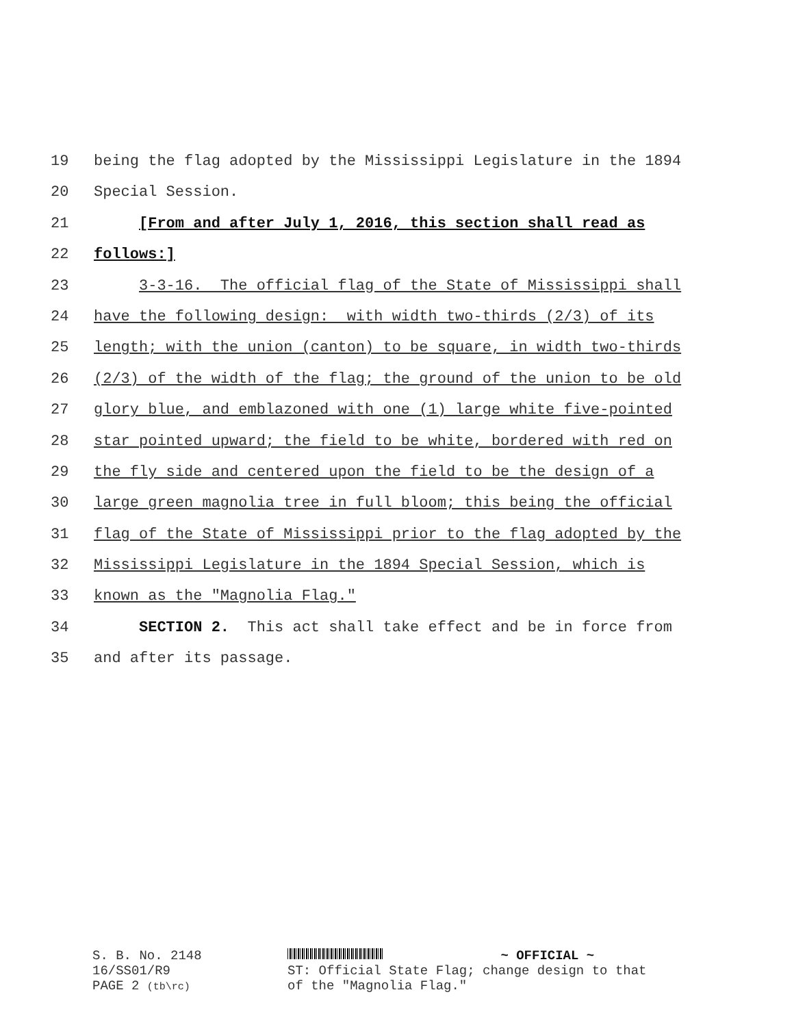19 being the flag adopted by the Mississippi Legislature in the 1894
20 Special Session.
21 [From and after July 1, 2016, this section shall read as
22 follows:]
23 3-3-16. The official flag of the State of Mississippi shall
24 have the following design: with width two-thirds (2/3) of its
25 length; with the union (canton) to be square, in width two-thirds
26 (2/3) of the width of the flag; the ground of the union to be old
27 glory blue, and emblazoned with one (1) large white five-pointed
28 star pointed upward; the field to be white, bordered with red on
29 the fly side and centered upon the field to be the design of a
30 large green magnolia tree in full bloom; this being the official
31 flag of the State of Mississippi prior to the flag adopted by the
32 Mississippi Legislature in the 1894 Special Session, which is
33 known as the "Magnolia Flag."
34 SECTION 2. This act shall take effect and be in force from
35 and after its passage.
S. B. No. 2148
16/SS01/R9
PAGE 2 (tb\rc)
~ OFFICIAL ~
ST: Official State Flag; change design to that
of the "Magnolia Flag."